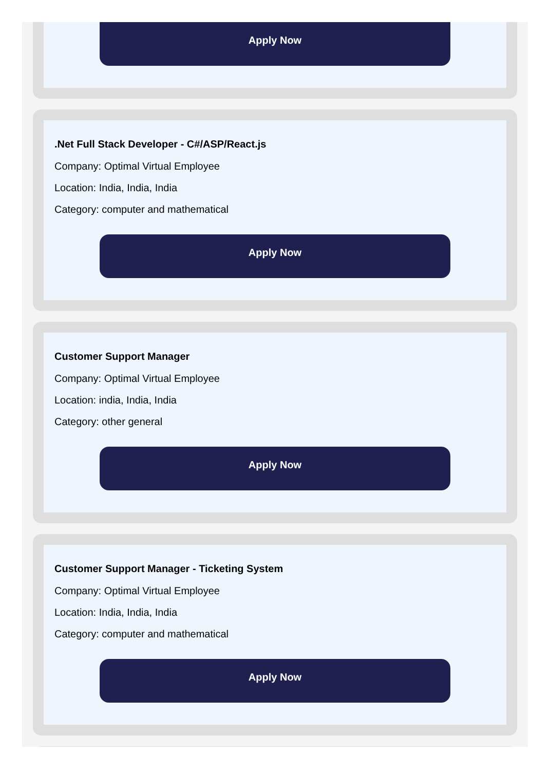Apply Now
.Net Full Stack Developer - C#/ASP/React.js
Company: Optimal Virtual Employee
Location: India, India, India
Category: computer and mathematical
Apply Now
Customer Support Manager
Company: Optimal Virtual Employee
Location: india, India, India
Category: other general
Apply Now
Customer Support Manager - Ticketing System
Company: Optimal Virtual Employee
Location: India, India, India
Category: computer and mathematical
Apply Now